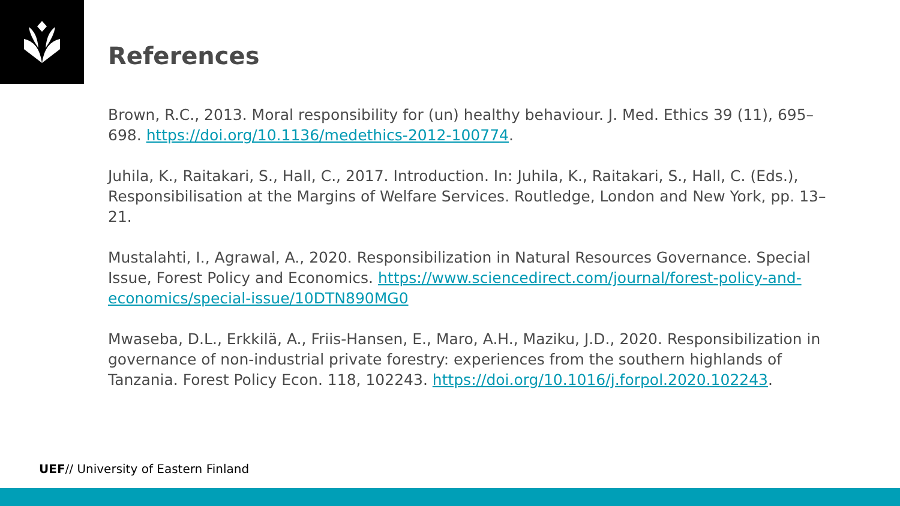References
Brown, R.C., 2013. Moral responsibility for (un) healthy behaviour. J. Med. Ethics 39 (11), 695–698. https://doi.org/10.1136/medethics-2012-100774.
Juhila, K., Raitakari, S., Hall, C., 2017. Introduction. In: Juhila, K., Raitakari, S., Hall, C. (Eds.), Responsibilisation at the Margins of Welfare Services. Routledge, London and New York, pp. 13–21.
Mustalahti, I., Agrawal, A., 2020. Responsibilization in Natural Resources Governance. Special Issue, Forest Policy and Economics. https://www.sciencedirect.com/journal/forest-policy-and-economics/special-issue/10DTN890MG0
Mwaseba, D.L., Erkkilä, A., Friis-Hansen, E., Maro, A.H., Maziku, J.D., 2020. Responsibilization in governance of non-industrial private forestry: experiences from the southern highlands of Tanzania. Forest Policy Econ. 118, 102243. https://doi.org/10.1016/j.forpol.2020.102243.
UEF// University of Eastern Finland